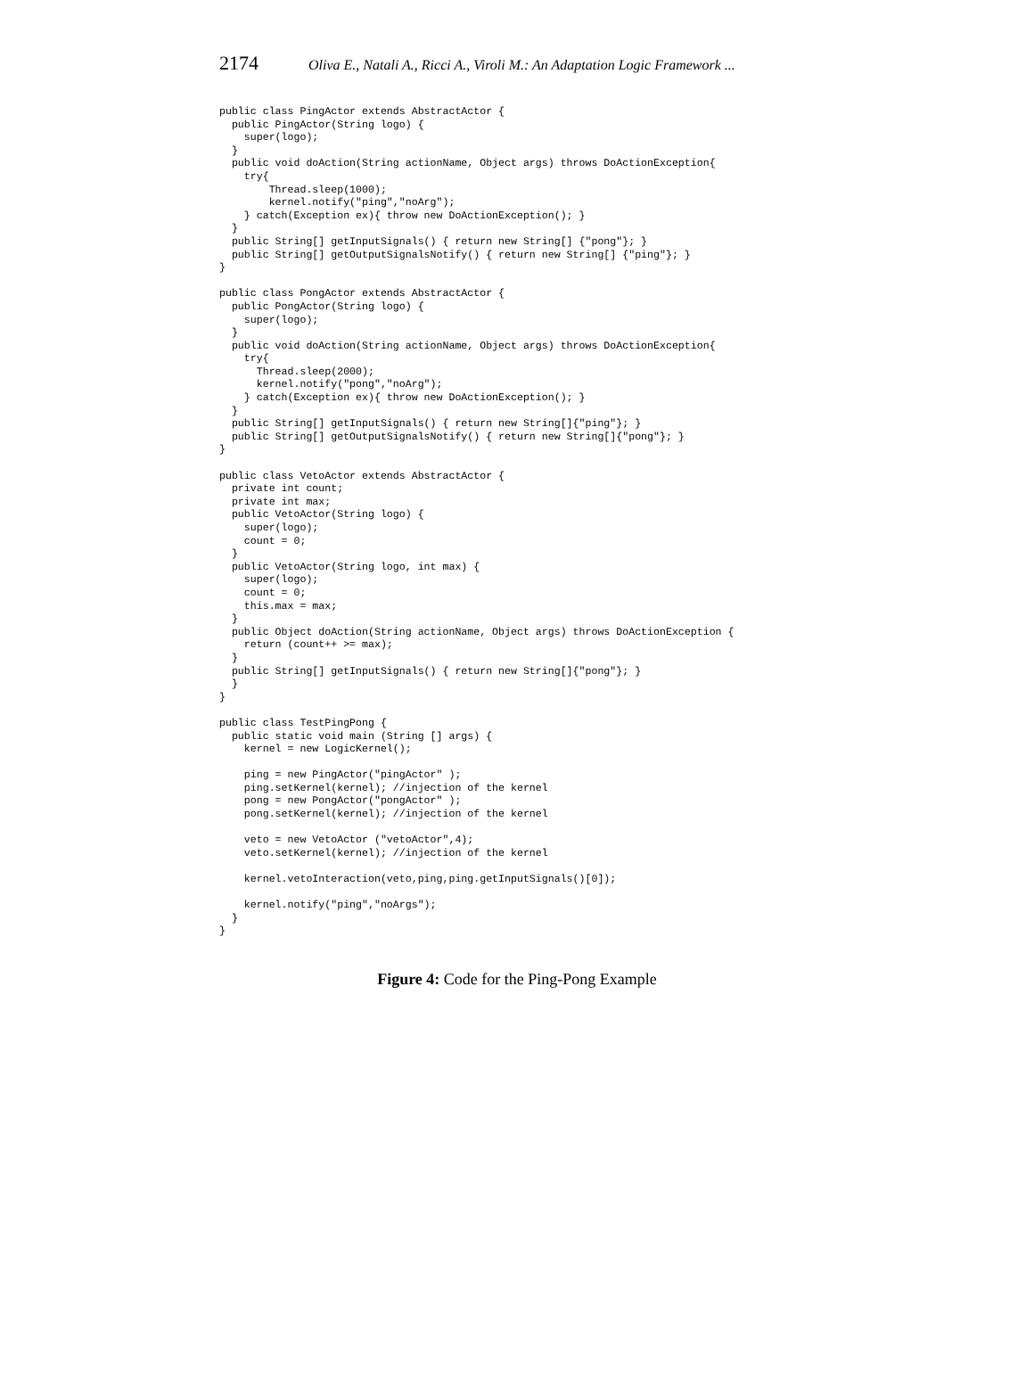2174 Oliva E., Natali A., Ricci A., Viroli M.: An Adaptation Logic Framework ...
public class PingActor extends AbstractActor {
  public PingActor(String logo) {
    super(logo);
  }
  public void doAction(String actionName, Object args) throws DoActionException{
    try{
        Thread.sleep(1000);
        kernel.notify("ping","noArg");
    } catch(Exception ex){ throw new DoActionException(); }
  }
  public String[] getInputSignals() { return new String[] {"pong"}; }
  public String[] getOutputSignalsNotify() { return new String[] {"ping"}; }
}

public class PongActor extends AbstractActor {
  public PongActor(String logo) {
    super(logo);
  }
  public void doAction(String actionName, Object args) throws DoActionException{
    try{
      Thread.sleep(2000);
      kernel.notify("pong","noArg");
    } catch(Exception ex){ throw new DoActionException(); }
  }
  public String[] getInputSignals() { return new String[]{"ping"}; }
  public String[] getOutputSignalsNotify() { return new String[]{"pong"}; }
}

public class VetoActor extends AbstractActor {
  private int count;
  private int max;
  public VetoActor(String logo) {
    super(logo);
    count = 0;
  }
  public VetoActor(String logo, int max) {
    super(logo);
    count = 0;
    this.max = max;
  }
  public Object doAction(String actionName, Object args) throws DoActionException {
    return (count++ >= max);
  }
  public String[] getInputSignals() { return new String[]{"pong"}; }
  }
}

public class TestPingPong {
  public static void main (String [] args) {
    kernel = new LogicKernel();

    ping = new PingActor("pingActor" );
    ping.setKernel(kernel); //injection of the kernel
    pong = new PongActor("pongActor" );
    pong.setKernel(kernel); //injection of the kernel

    veto = new VetoActor ("vetoActor",4);
    veto.setKernel(kernel); //injection of the kernel

    kernel.vetoInteraction(veto,ping,ping.getInputSignals()[0]);

    kernel.notify("ping","noArgs");
  }
}
Figure 4: Code for the Ping-Pong Example